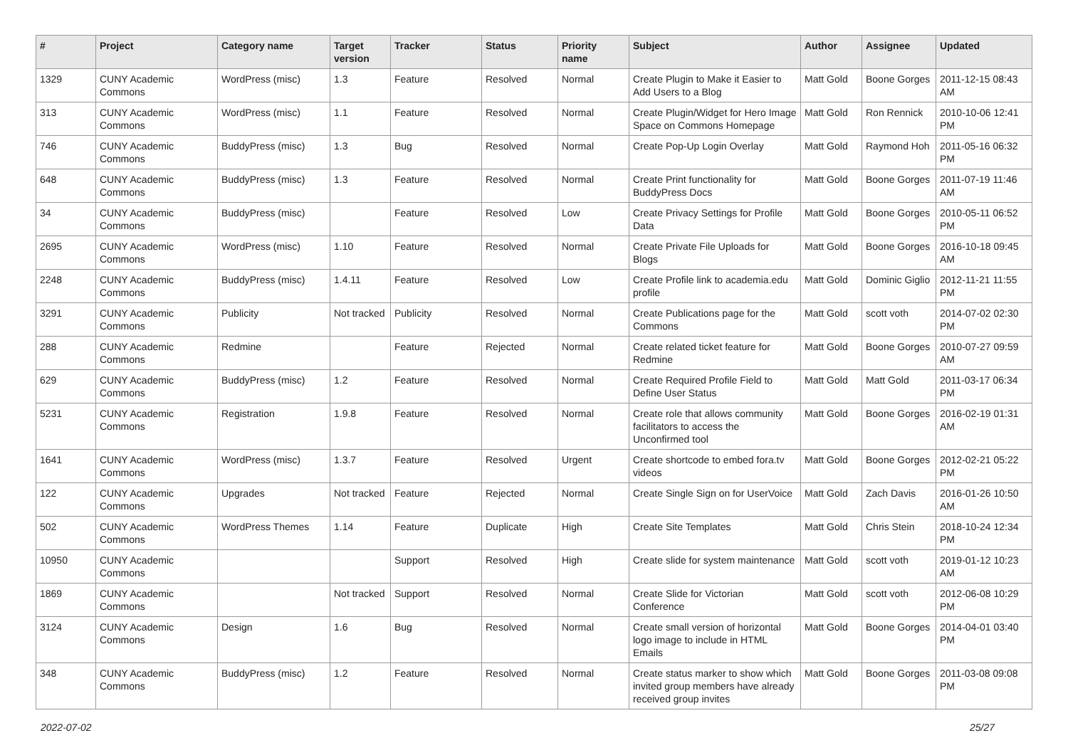| # | Project | Category name | Target version | Tracker | Status | Priority name | Subject | Author | Assignee | Updated |
| --- | --- | --- | --- | --- | --- | --- | --- | --- | --- | --- |
| 1329 | CUNY Academic Commons | WordPress (misc) | 1.3 | Feature | Resolved | Normal | Create Plugin to Make it Easier to Add Users to a Blog | Matt Gold | Boone Gorges | 2011-12-15 08:43 AM |
| 313 | CUNY Academic Commons | WordPress (misc) | 1.1 | Feature | Resolved | Normal | Create Plugin/Widget for Hero Image Space on Commons Homepage | Matt Gold | Ron Rennick | 2010-10-06 12:41 PM |
| 746 | CUNY Academic Commons | BuddyPress (misc) | 1.3 | Bug | Resolved | Normal | Create Pop-Up Login Overlay | Matt Gold | Raymond Hoh | 2011-05-16 06:32 PM |
| 648 | CUNY Academic Commons | BuddyPress (misc) | 1.3 | Feature | Resolved | Normal | Create Print functionality for BuddyPress Docs | Matt Gold | Boone Gorges | 2011-07-19 11:46 AM |
| 34 | CUNY Academic Commons | BuddyPress (misc) | | Feature | Resolved | Low | Create Privacy Settings for Profile Data | Matt Gold | Boone Gorges | 2010-05-11 06:52 PM |
| 2695 | CUNY Academic Commons | WordPress (misc) | 1.10 | Feature | Resolved | Normal | Create Private File Uploads for Blogs | Matt Gold | Boone Gorges | 2016-10-18 09:45 AM |
| 2248 | CUNY Academic Commons | BuddyPress (misc) | 1.4.11 | Feature | Resolved | Low | Create Profile link to academia.edu profile | Matt Gold | Dominic Giglio | 2012-11-21 11:55 PM |
| 3291 | CUNY Academic Commons | Publicity | Not tracked | Publicity | Resolved | Normal | Create Publications page for the Commons | Matt Gold | scott voth | 2014-07-02 02:30 PM |
| 288 | CUNY Academic Commons | Redmine | | Feature | Rejected | Normal | Create related ticket feature for Redmine | Matt Gold | Boone Gorges | 2010-07-27 09:59 AM |
| 629 | CUNY Academic Commons | BuddyPress (misc) | 1.2 | Feature | Resolved | Normal | Create Required Profile Field to Define User Status | Matt Gold | Matt Gold | 2011-03-17 06:34 PM |
| 5231 | CUNY Academic Commons | Registration | 1.9.8 | Feature | Resolved | Normal | Create role that allows community facilitators to access the Unconfirmed tool | Matt Gold | Boone Gorges | 2016-02-19 01:31 AM |
| 1641 | CUNY Academic Commons | WordPress (misc) | 1.3.7 | Feature | Resolved | Urgent | Create shortcode to embed fora.tv videos | Matt Gold | Boone Gorges | 2012-02-21 05:22 PM |
| 122 | CUNY Academic Commons | Upgrades | Not tracked | Feature | Rejected | Normal | Create Single Sign on for UserVoice | Matt Gold | Zach Davis | 2016-01-26 10:50 AM |
| 502 | CUNY Academic Commons | WordPress Themes | 1.14 | Feature | Duplicate | High | Create Site Templates | Matt Gold | Chris Stein | 2018-10-24 12:34 PM |
| 10950 | CUNY Academic Commons | | | Support | Resolved | High | Create slide for system maintenance | Matt Gold | scott voth | 2019-01-12 10:23 AM |
| 1869 | CUNY Academic Commons | | Not tracked | Support | Resolved | Normal | Create Slide for Victorian Conference | Matt Gold | scott voth | 2012-06-08 10:29 PM |
| 3124 | CUNY Academic Commons | Design | 1.6 | Bug | Resolved | Normal | Create small version of horizontal logo image to include in HTML Emails | Matt Gold | Boone Gorges | 2014-04-01 03:40 PM |
| 348 | CUNY Academic Commons | BuddyPress (misc) | 1.2 | Feature | Resolved | Normal | Create status marker to show which invited group members have already received group invites | Matt Gold | Boone Gorges | 2011-03-08 09:08 PM |
2022-07-02 25/27